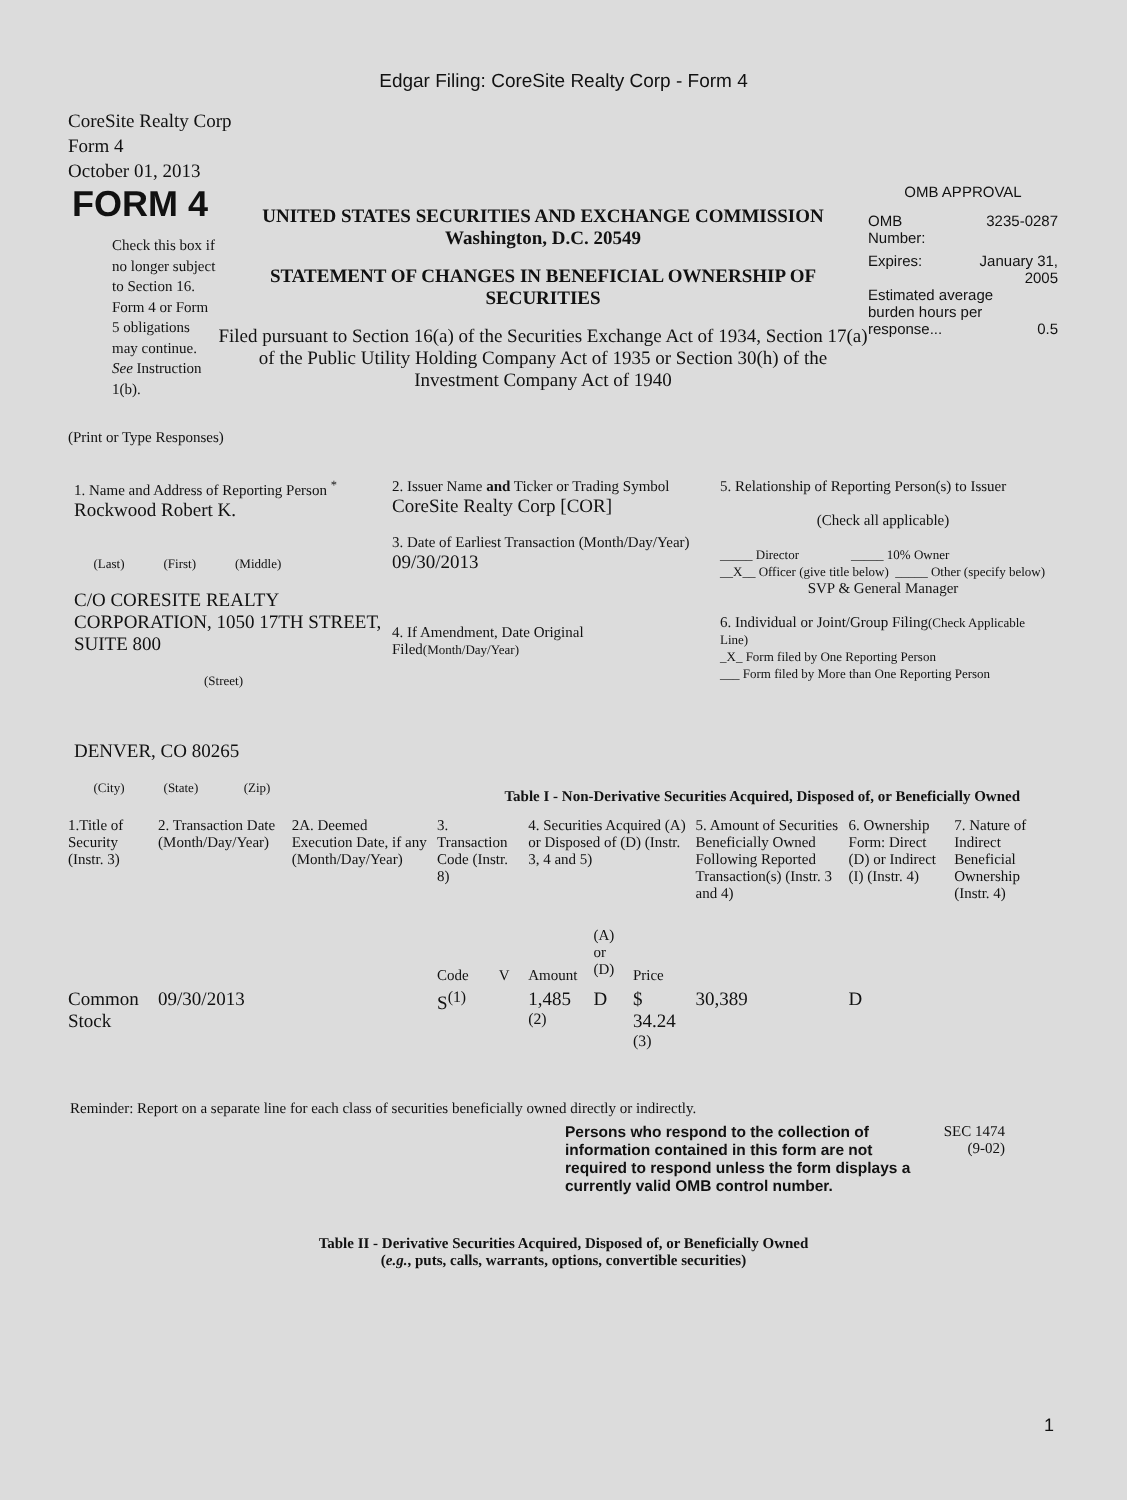Edgar Filing: CoreSite Realty Corp - Form 4
CoreSite Realty Corp
Form 4
October 01, 2013
FORM 4
Check this box if no longer subject to Section 16. Form 4 or Form 5 obligations may continue. See Instruction 1(b).
UNITED STATES SECURITIES AND EXCHANGE COMMISSION
Washington, D.C. 20549
STATEMENT OF CHANGES IN BENEFICIAL OWNERSHIP OF SECURITIES
Filed pursuant to Section 16(a) of the Securities Exchange Act of 1934, Section 17(a) of the Public Utility Holding Company Act of 1935 or Section 30(h) of the Investment Company Act of 1940
OMB APPROVAL
OMB
Number: 3235-0287
Expires: January 31,
2005
Estimated average burden hours per response... 0.5
(Print or Type Responses)
| 1. Name and Address of Reporting Person <sup>*</sup> Rockwood Robert K. (Last) (First) (Middle) C/O CORESITE REALTY CORPORATION, 1050 17TH STREET, SUITE 800 (Street) DENVER, CO 80265 (City) (State) (Zip) | 2. Issuer Name and Ticker or Trading Symbol CoreSite Realty Corp [COR] 3. Date of Earliest Transaction (Month/Day/Year) 09/30/2013 4. If Amendment, Date Original Filed (Month/Day/Year) | 5. Relationship of Reporting Person(s) to Issuer (Check all applicable) _____ Director _____ 10% Owner __X__ Officer (give title below) _____ Other (specify below) SVP & General Manager 6. Individual or Joint/Group Filing (Check Applicable Line) _X_ Form filed by One Reporting Person ___ Form filed by More than One Reporting Person |
Table I - Non-Derivative Securities Acquired, Disposed of, or Beneficially Owned
| 1.Title of Security (Instr. 3) | 2. Transaction Date (Month/Day/Year) | 2A. Deemed Execution Date, if any (Month/Day/Year) | 3. Transaction Code (Instr. 8) | | 4. Securities Acquired (A) or Disposed of (D) (Instr. 3, 4 and 5) | | | 5. Amount of Securities Beneficially Owned Following Reported Transaction(s) (Instr. 3 and 4) | 6. Ownership Form: Direct (D) or Indirect (I) (Instr. 4) | 7. Nature of Indirect Beneficial Ownership (Instr. 4) |
| --- | --- | --- | --- | --- | --- | --- | --- | --- | --- | --- |
| | | | Code | V | Amount | (A) or (D) | Price | | | |
| Common Stock | 09/30/2013 | | S<sup>(1)</sup> | | 1,485 <sup>(2)</sup> | D | $ 34.24 <sup>(3)</sup> | 30,389 | D | |
Reminder: Report on a separate line for each class of securities beneficially owned directly or indirectly.
Persons who respond to the collection of information contained in this form are not required to respond unless the form displays a currently valid OMB control number.
SEC 1474
(9-02)
Table II - Derivative Securities Acquired, Disposed of, or Beneficially Owned
(e.g., puts, calls, warrants, options, convertible securities)
1